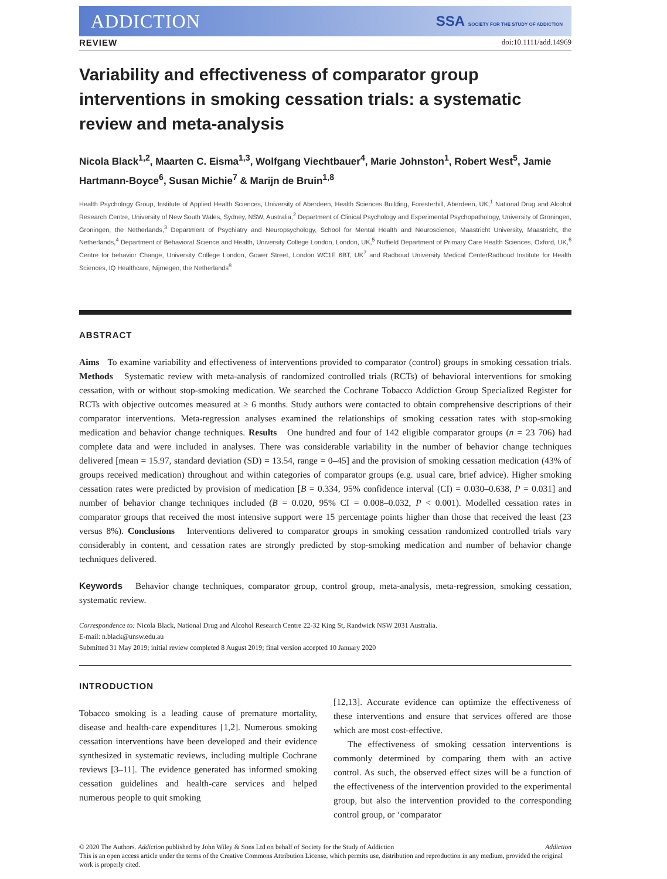ADDICTION SSA SOCIETY FOR THE STUDY OF ADDICTION
REVIEW doi:10.1111/add.14969
Variability and effectiveness of comparator group interventions in smoking cessation trials: a systematic review and meta-analysis
Nicola Black<sup>1,2</sup>, Maarten C. Eisma<sup>1,3</sup>, Wolfgang Viechtbauer<sup>4</sup>, Marie Johnston<sup>1</sup>, Robert West<sup>5</sup>, Jamie Hartmann-Boyce<sup>6</sup>, Susan Michie<sup>7</sup> & Marijn de Bruin<sup>1,8</sup>
Health Psychology Group, Institute of Applied Health Sciences, University of Aberdeen, Health Sciences Building, Foresterhill, Aberdeen, UK,<sup>1</sup> National Drug and Alcohol Research Centre, University of New South Wales, Sydney, NSW, Australia,<sup>2</sup> Department of Clinical Psychology and Experimental Psychopathology, University of Groningen, Groningen, the Netherlands,<sup>3</sup> Department of Psychiatry and Neuropsychology, School for Mental Health and Neuroscience, Maastricht University, Maastricht, the Netherlands,<sup>4</sup> Department of Behavioral Science and Health, University College London, London, UK,<sup>5</sup> Nuffield Department of Primary Care Health Sciences, Oxford, UK,<sup>6</sup> Centre for behavior Change, University College London, Gower Street, London WC1E 6BT, UK<sup>7</sup> and Radboud University Medical CenterRadboud Institute for Health Sciences, IQ Healthcare, Nijmegen, the Netherlands<sup>8</sup>
ABSTRACT
Aims To examine variability and effectiveness of interventions provided to comparator (control) groups in smoking cessation trials. Methods Systematic review with meta-analysis of randomized controlled trials (RCTs) of behavioral interventions for smoking cessation, with or without stop-smoking medication. We searched the Cochrane Tobacco Addiction Group Specialized Register for RCTs with objective outcomes measured at ≥ 6 months. Study authors were contacted to obtain comprehensive descriptions of their comparator interventions. Meta-regression analyses examined the relationships of smoking cessation rates with stop-smoking medication and behavior change techniques. Results One hundred and four of 142 eligible comparator groups (n = 23 706) had complete data and were included in analyses. There was considerable variability in the number of behavior change techniques delivered [mean = 15.97, standard deviation (SD) = 13.54, range = 0–45] and the provision of smoking cessation medication (43% of groups received medication) throughout and within categories of comparator groups (e.g. usual care, brief advice). Higher smoking cessation rates were predicted by provision of medication [B = 0.334, 95% confidence interval (CI) = 0.030–0.638, P = 0.031] and number of behavior change techniques included (B = 0.020, 95% CI = 0.008–0.032, P < 0.001). Modelled cessation rates in comparator groups that received the most intensive support were 15 percentage points higher than those that received the least (23 versus 8%). Conclusions Interventions delivered to comparator groups in smoking cessation randomized controlled trials vary considerably in content, and cessation rates are strongly predicted by stop-smoking medication and number of behavior change techniques delivered.
Keywords Behavior change techniques, comparator group, control group, meta-analysis, meta-regression, smoking cessation, systematic review.
Correspondence to: Nicola Black, National Drug and Alcohol Research Centre 22-32 King St, Randwick NSW 2031 Australia.
E-mail: n.black@unsw.edu.au
Submitted 31 May 2019; initial review completed 8 August 2019; final version accepted 10 January 2020
INTRODUCTION
Tobacco smoking is a leading cause of premature mortality, disease and health-care expenditures [1,2]. Numerous smoking cessation interventions have been developed and their evidence synthesized in systematic reviews, including multiple Cochrane reviews [3–11]. The evidence generated has informed smoking cessation guidelines and health-care services and helped numerous people to quit smoking
[12,13]. Accurate evidence can optimize the effectiveness of these interventions and ensure that services offered are those which are most cost-effective.
The effectiveness of smoking cessation interventions is commonly determined by comparing them with an active control. As such, the observed effect sizes will be a function of the effectiveness of the intervention provided to the experimental group, but also the intervention provided to the corresponding control group, or ‘comparator
© 2020 The Authors. Addiction published by John Wiley & Sons Ltd on behalf of Society for the Study of Addiction Addiction
This is an open access article under the terms of the Creative Commons Attribution License, which permits use, distribution and reproduction in any medium, provided the original work is properly cited.